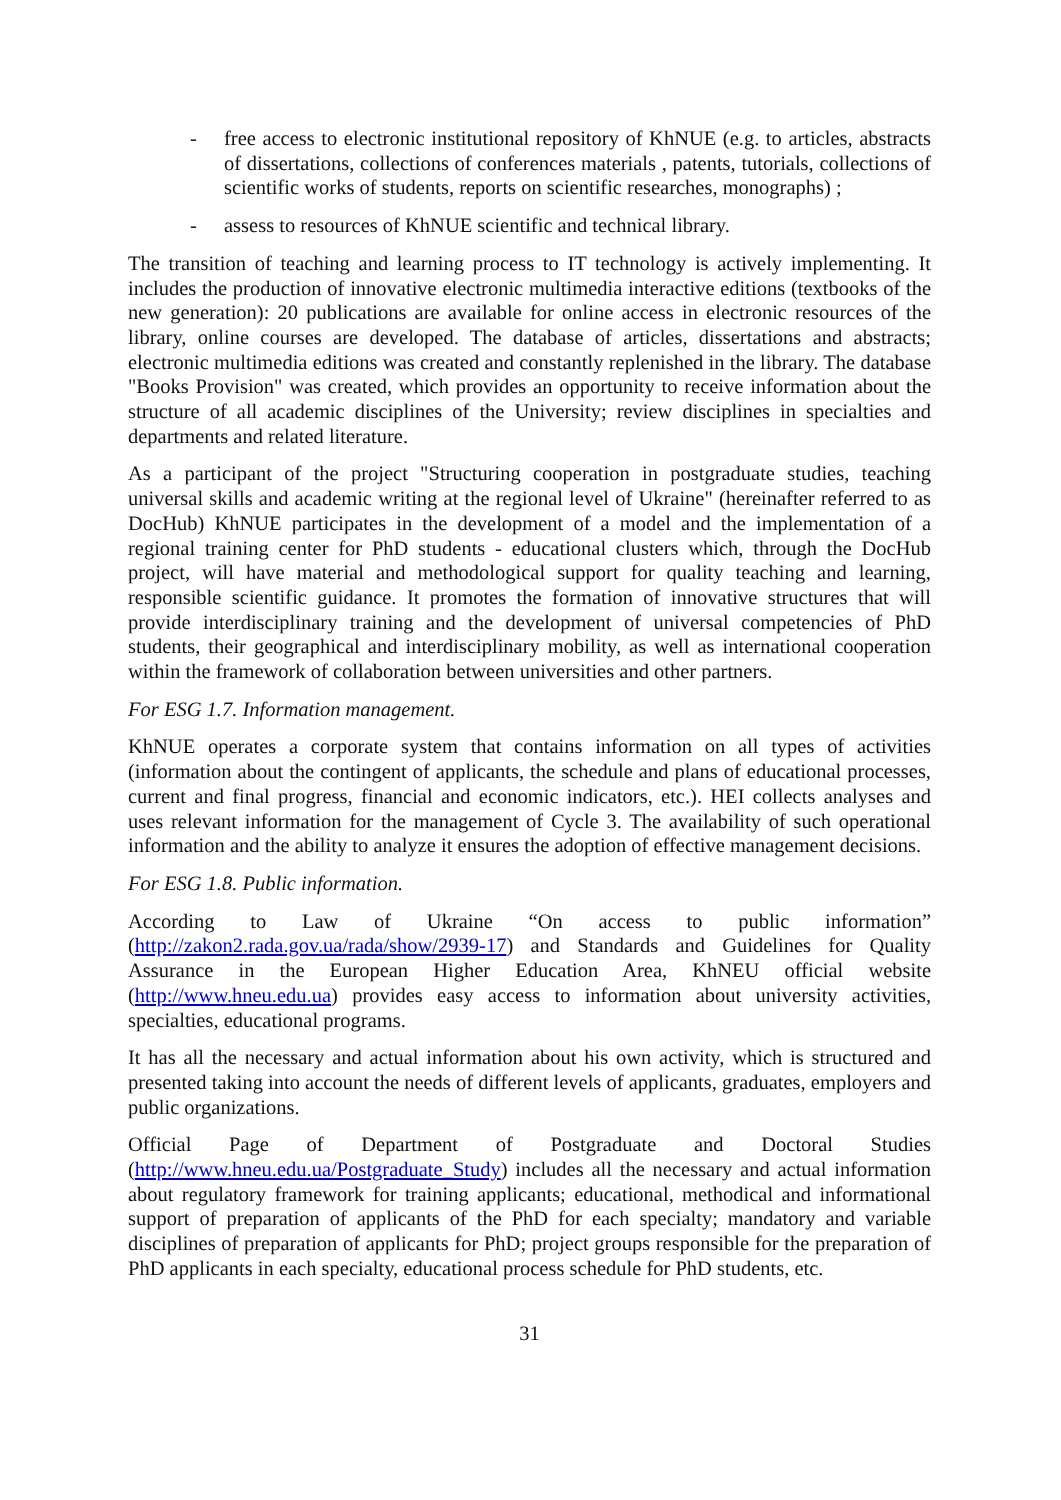- free access to electronic institutional repository of KhNUE (e.g. to articles, abstracts of dissertations, collections of conferences materials , patents, tutorials, collections of scientific works of students, reports on scientific researches, monographs) ;
- assess to resources of KhNUE scientific and technical library.
The transition of teaching and learning process to IT technology is actively implementing. It includes the production of innovative electronic multimedia interactive editions (textbooks of the new generation): 20 publications are available for online access in electronic resources of the library, online courses are developed. The database of articles, dissertations and abstracts; electronic multimedia editions was created and constantly replenished in the library. The database "Books Provision" was created, which provides an opportunity to receive information about the structure of all academic disciplines of the University; review disciplines in specialties and departments and related literature.
As a participant of the project "Structuring cooperation in postgraduate studies, teaching universal skills and academic writing at the regional level of Ukraine" (hereinafter referred to as DocHub) KhNUE participates in the development of a model and the implementation of a regional training center for PhD students - educational clusters which, through the DocHub project, will have material and methodological support for quality teaching and learning, responsible scientific guidance. It promotes the formation of innovative structures that will provide interdisciplinary training and the development of universal competencies of PhD students, their geographical and interdisciplinary mobility, as well as international cooperation within the framework of collaboration between universities and other partners.
For ESG 1.7. Information management.
KhNUE operates a corporate system that contains information on all types of activities (information about the contingent of applicants, the schedule and plans of educational processes, current and final progress, financial and economic indicators, etc.). HEI collects analyses and uses relevant information for the management of Cycle 3. The availability of such operational information and the ability to analyze it ensures the adoption of effective management decisions.
For ESG 1.8. Public information.
According to Law of Ukraine “On access to public information” (http://zakon2.rada.gov.ua/rada/show/2939-17) and Standards and Guidelines for Quality Assurance in the European Higher Education Area, KhNEU official website (http://www.hneu.edu.ua) provides easy access to information about university activities, specialties, educational programs.
It has all the necessary and actual information about his own activity, which is structured and presented taking into account the needs of different levels of applicants, graduates, employers and public organizations.
Official Page of Department of Postgraduate and Doctoral Studies (http://www.hneu.edu.ua/Postgraduate_Study) includes all the necessary and actual information about regulatory framework for training applicants; educational, methodical and informational support of preparation of applicants of the PhD for each specialty; mandatory and variable disciplines of preparation of applicants for PhD; project groups responsible for the preparation of PhD applicants in each specialty, educational process schedule for PhD students, etc.
31